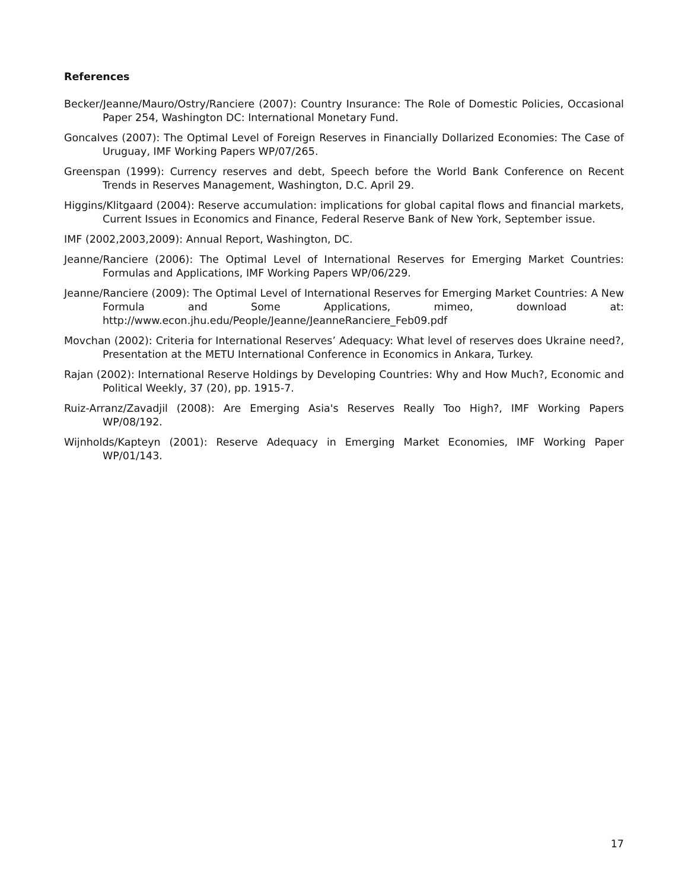References
Becker/Jeanne/Mauro/Ostry/Ranciere (2007): Country Insurance: The Role of Domestic Policies, Occasional Paper 254, Washington DC: International Monetary Fund.
Goncalves (2007): The Optimal Level of Foreign Reserves in Financially Dollarized Economies: The Case of Uruguay, IMF Working Papers WP/07/265.
Greenspan (1999): Currency reserves and debt, Speech before the World Bank Conference on Recent Trends in Reserves Management, Washington, D.C. April 29.
Higgins/Klitgaard (2004): Reserve accumulation: implications for global capital flows and financial markets, Current Issues in Economics and Finance, Federal Reserve Bank of New York, September issue.
IMF (2002,2003,2009): Annual Report, Washington, DC.
Jeanne/Ranciere (2006): The Optimal Level of International Reserves for Emerging Market Countries: Formulas and Applications, IMF Working Papers WP/06/229.
Jeanne/Ranciere (2009): The Optimal Level of International Reserves for Emerging Market Countries: A New Formula and Some Applications, mimeo, download at: http://www.econ.jhu.edu/People/Jeanne/JeanneRanciere_Feb09.pdf
Movchan (2002): Criteria for International Reserves’ Adequacy: What level of reserves does Ukraine need?, Presentation at the METU International Conference in Economics in Ankara, Turkey.
Rajan (2002): International Reserve Holdings by Developing Countries: Why and How Much?, Economic and Political Weekly, 37 (20), pp. 1915-7.
Ruiz-Arranz/Zavadjil (2008): Are Emerging Asia's Reserves Really Too High?, IMF Working Papers WP/08/192.
Wijnholds/Kapteyn (2001): Reserve Adequacy in Emerging Market Economies, IMF Working Paper WP/01/143.
17